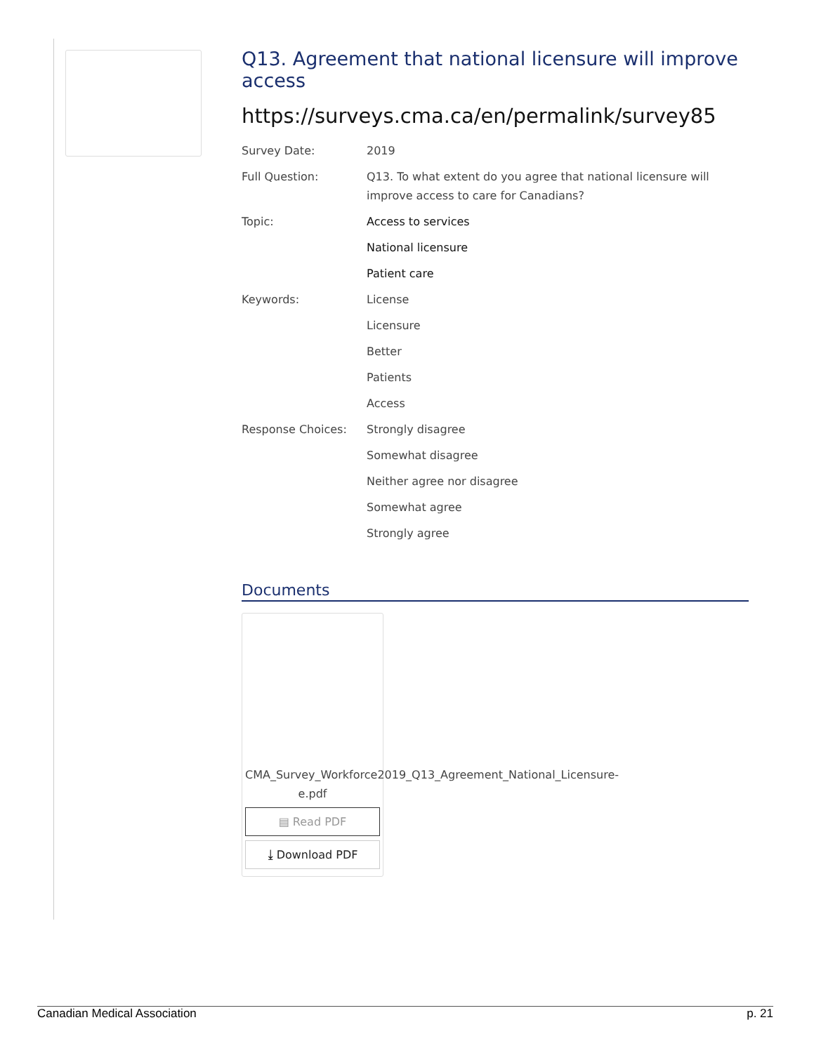Q13. Agreement that national licensure will improve access
https://surveys.cma.ca/en/permalink/survey85
| Survey Date: | 2019 |
| Full Question: | Q13. To what extent do you agree that national licensure will improve access to care for Canadians? |
| Topic: | Access to services |
| | National licensure |
| | Patient care |
| Keywords: | License |
| | Licensure |
| | Better |
| | Patients |
| | Access |
| Response Choices: | Strongly disagree |
| | Somewhat disagree |
| | Neither agree nor disagree |
| | Somewhat agree |
| | Strongly agree |
Documents
CMA_Survey_Workforce2019_Q13_Agreement_National_Licensure-e.pdf
▤ Read PDF
⤓ Download PDF
Canadian Medical Association p. 21